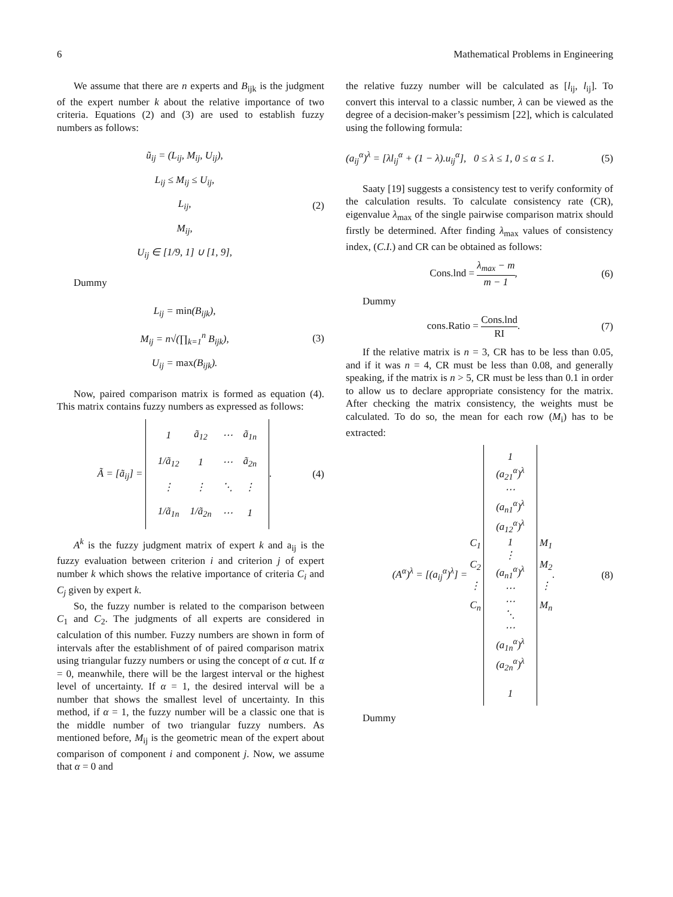6 Mathematical Problems in Engineering
We assume that there are n experts and B<sub>ijk</sub> is the judgment of the expert number k about the relative importance of two criteria. Equations (2) and (3) are used to establish fuzzy numbers as follows:
ũ<sub>ij</sub> = (L<sub>ij</sub>, M<sub>ij</sub>, U<sub>ij</sub>),
L<sub>ij</sub> ≤ M<sub>ij</sub> ≤ U<sub>ij</sub>,
L<sub>ij</sub>,
M<sub>ij</sub>,
U<sub>ij</sub> ∈ [1/9, 1] ∪ [1, 9],
(2)
Dummy
L<sub>ij</sub> = min(B<sub>ijk</sub>),
M<sub>ij</sub> = n√(∏<sub>k=1</sub><sup>n</sup> B<sub>ijk</sub>),
U<sub>ij</sub> = max(B<sub>ijk</sub>).
(3)
Now, paired comparison matrix is formed as equation (4). This matrix contains fuzzy numbers as expressed as follows:
Ã = [ã<sub>ij</sub>] =
| 1 | ã<sub>12</sub> | ⋯ | ã<sub>1n</sub> |
| 1/ã<sub>12</sub> | 1 | ⋯ | ã<sub>2n</sub> |
| ⋮ | ⋮ | ⋱ | ⋮ |
| 1/ã<sub>1n</sub> | 1/ã<sub>2n</sub> | ⋯ | 1 |
.
(4)
A<sup>k</sup> is the fuzzy judgment matrix of expert k and a<sub>ij</sub> is the fuzzy evaluation between criterion i and criterion j of expert number k which shows the relative importance of criteria C<sub>i</sub> and C<sub>j</sub> given by expert k.
So, the fuzzy number is related to the comparison between C<sub>1</sub> and C<sub>2</sub>. The judgments of all experts are considered in calculation of this number. Fuzzy numbers are shown in form of intervals after the establishment of of paired comparison matrix using triangular fuzzy numbers or using the concept of α cut. If α = 0, meanwhile, there will be the largest interval or the highest level of uncertainty. If α = 1, the desired interval will be a number that shows the smallest level of uncertainty. In this method, if α = 1, the fuzzy number will be a classic one that is the middle number of two triangular fuzzy numbers. As mentioned before, M<sub>ij</sub> is the geometric mean of the expert about comparison of component i and component j. Now, we assume that α = 0 and
the relative fuzzy number will be calculated as [l<sub>ij</sub>, l<sub>ij</sub>]. To convert this interval to a classic number, λ can be viewed as the degree of a decision-maker’s pessimism [22], which is calculated using the following formula:
(a<sub>ij</sub><sup>α</sup>)<sup>λ</sup> = [λl<sub>ij</sub><sup>α</sup> + (1 − λ).u<sub>ij</sub><sup>α</sup>], 0 ≤ λ ≤ 1, 0 ≤ α ≤ 1. (5)
Saaty [19] suggests a consistency test to verify conformity of the calculation results. To calculate consistency rate (CR), eigenvalue λ<sub>max</sub> of the single pairwise comparison matrix should firstly be determined. After finding λ<sub>max</sub> values of consistency index, (C.I.) and CR can be obtained as follows:
Cons.lnd = λ<sub>max</sub> − m m − 1, (6)
Dummy
cons.Ratio = Cons.lnd RI. (7)
If the relative matrix is n = 3, CR has to be less than 0.05, and if it was n = 4, CR must be less than 0.08, and generally speaking, if the matrix is n > 5, CR must be less than 0.1 in order to allow us to declare appropriate consistency for the matrix. After checking the matrix consistency, the weights must be calculated. To do so, the mean for each row (M<sub>i</sub>) has to be extracted:
(A<sup>α</sup>)<sup>λ</sup> = [(a<sub>ij</sub><sup>α</sup>)<sup>λ</sup>] = C<sub>1</sub>
C<sub>2</sub>
⋮
C<sub>n</sub>
| 1 (a<sub>21</sub><sup>α</sup>)<sup>λ</sup> ⋯ (a<sub>n1</sub><sup>α</sup>)<sup>λ</sup> (a<sub>12</sub><sup>α</sup>)<sup>λ</sup> 1 ⋮ (a<sub>n1</sub><sup>α</sup>)<sup>λ</sup> ⋯ ⋯ ⋱ ⋯ (a<sub>1n</sub><sup>α</sup>)<sup>λ</sup> (a<sub>2n</sub><sup>α</sup>)<sup>λ</sup> 1 |
M<sub>1</sub>
M<sub>2</sub>
⋮
M<sub>n</sub>.
(8)
Dummy